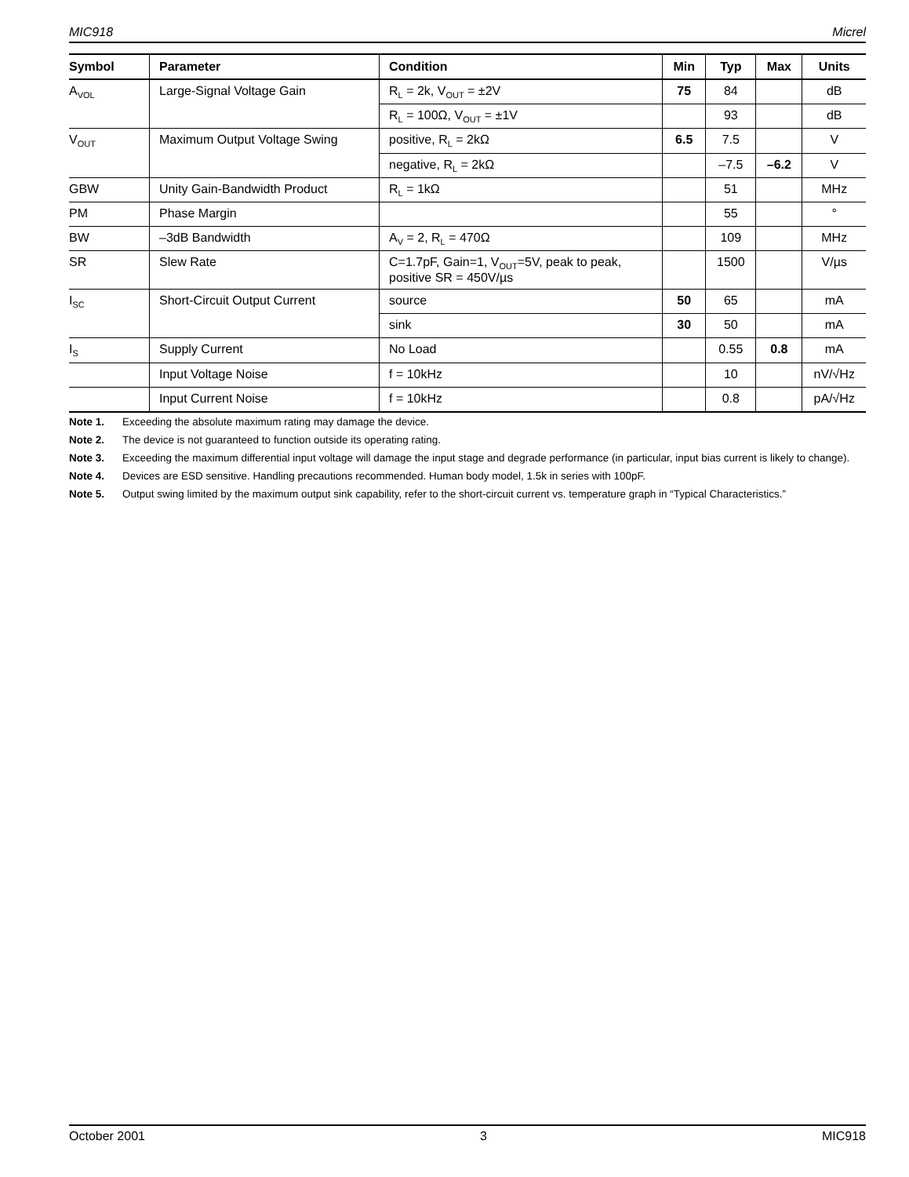MIC918 Micrel
| Symbol | Parameter | Condition | Min | Typ | Max | Units |
| --- | --- | --- | --- | --- | --- | --- |
| A<sub>VOL</sub> | Large-Signal Voltage Gain | R<sub>L</sub> = 2k, V<sub>OUT</sub> = ±2V | 75 | 84 | | dB |
| | | R<sub>L</sub> = 100Ω, V<sub>OUT</sub> = ±1V | | 93 | | dB |
| V<sub>OUT</sub> | Maximum Output Voltage Swing | positive, R<sub>L</sub> = 2kΩ | 6.5 | 7.5 | | V |
| | | negative, R<sub>L</sub> = 2kΩ | | –7.5 | –6.2 | V |
| GBW | Unity Gain-Bandwidth Product | R<sub>L</sub> = 1kΩ | | 51 | | MHz |
| PM | Phase Margin | | | 55 | | ° |
| BW | –3dB Bandwidth | A<sub>V</sub> = 2, R<sub>L</sub> = 470Ω | | 109 | | MHz |
| SR | Slew Rate | C=1.7pF, Gain=1, V<sub>OUT</sub>=5V, peak to peak, positive SR = 450V/µs | | 1500 | | V/µs |
| I<sub>SC</sub> | Short-Circuit Output Current | source | 50 | 65 | | mA |
| | | sink | 30 | 50 | | mA |
| I<sub>S</sub> | Supply Current | No Load | | 0.55 | 0.8 | mA |
| | Input Voltage Noise | f = 10kHz | | 10 | | nV/√Hz |
| | Input Current Noise | f = 10kHz | | 0.8 | | pA/√Hz |
Note 1. Exceeding the absolute maximum rating may damage the device.
Note 2. The device is not guaranteed to function outside its operating rating.
Note 3. Exceeding the maximum differential input voltage will damage the input stage and degrade performance (in particular, input bias current is likely to change).
Note 4. Devices are ESD sensitive. Handling precautions recommended. Human body model, 1.5k in series with 100pF.
Note 5. Output swing limited by the maximum output sink capability, refer to the short-circuit current vs. temperature graph in “Typical Characteristics.”
October 2001 3 MIC918